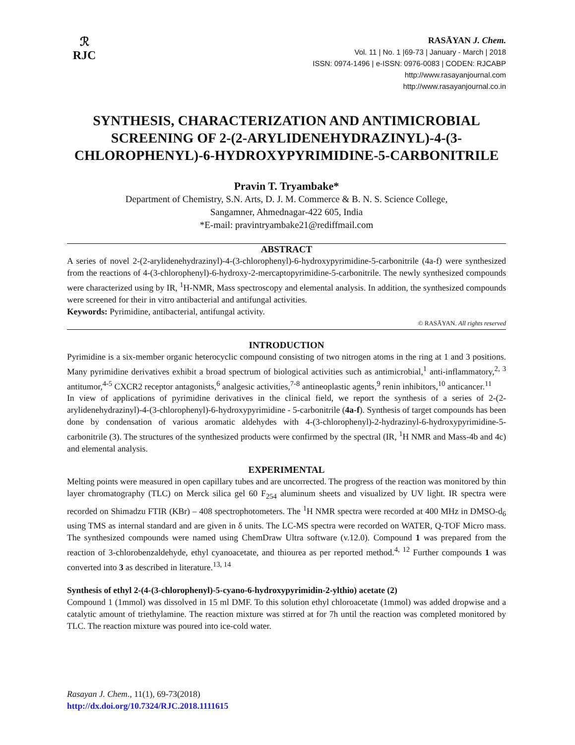ℛ
RJC
RASĀYAN J. Chem.
Vol. 11 | No. 1 |69-73 | January - March | 2018
ISSN: 0974-1496 | e-ISSN: 0976-0083 | CODEN: RJCABP
http://www.rasayanjournal.com
http://www.rasayanjournal.co.in
SYNTHESIS, CHARACTERIZATION AND ANTIMICROBIAL SCREENING OF 2-(2-ARYLIDENEHYDRAZINYL)-4-(3-CHLOROPHENYL)-6-HYDROXYPYRIMIDINE-5-CARBONITRILE
Pravin T. Tryambake*
Department of Chemistry, S.N. Arts, D. J. M. Commerce & B. N. S. Science College,
Sangamner, Ahmednagar-422 605, India
*E-mail: pravintryambake21@rediffmail.com
ABSTRACT
A series of novel 2-(2-arylidenehydrazinyl)-4-(3-chlorophenyl)-6-hydroxypyrimidine-5-carbonitrile (4a-f) were synthesized from the reactions of 4-(3-chlorophenyl)-6-hydroxy-2-mercaptopyrimidine-5-carbonitrile. The newly synthesized compounds were characterized using by IR, <sup>1</sup>H-NMR, Mass spectroscopy and elemental analysis. In addition, the synthesized compounds were screened for their in vitro antibacterial and antifungal activities.
Keywords: Pyrimidine, antibacterial, antifungal activity.
© RASĀYAN. All rights reserved
INTRODUCTION
Pyrimidine is a six-member organic heterocyclic compound consisting of two nitrogen atoms in the ring at 1 and 3 positions. Many pyrimidine derivatives exhibit a broad spectrum of biological activities such as antimicrobial,<sup>1</sup> anti-inflammatory,<sup>2, 3</sup> antitumor,<sup>4-5</sup> CXCR2 receptor antagonists,<sup>6</sup> analgesic activities,<sup>7-8</sup> antineoplastic agents,<sup>9</sup> renin inhibitors,<sup>10</sup> anticancer.<sup>11</sup>
In view of applications of pyrimidine derivatives in the clinical field, we report the synthesis of a series of 2-(2-arylidenehydrazinyl)-4-(3-chlorophenyl)-6-hydroxypyrimidine - 5-carbonitrile (4a-f). Synthesis of target compounds has been done by condensation of various aromatic aldehydes with 4-(3-chlorophenyl)-2-hydrazinyl-6-hydroxypyrimidine-5-carbonitrile (3). The structures of the synthesized products were confirmed by the spectral (IR, <sup>1</sup>H NMR and Mass-4b and 4c) and elemental analysis.
EXPERIMENTAL
Melting points were measured in open capillary tubes and are uncorrected. The progress of the reaction was monitored by thin layer chromatography (TLC) on Merck silica gel 60 F<sub>254</sub> aluminum sheets and visualized by UV light. IR spectra were recorded on Shimadzu FTIR (KBr) – 408 spectrophotometers. The <sup>1</sup>H NMR spectra were recorded at 400 MHz in DMSO-d<sub>6</sub> using TMS as internal standard and are given in δ units. The LC-MS spectra were recorded on WATER, Q-TOF Micro mass. The synthesized compounds were named using ChemDraw Ultra software (v.12.0). Compound 1 was prepared from the reaction of 3-chlorobenzaldehyde, ethyl cyanoacetate, and thiourea as per reported method.<sup>4, 12</sup> Further compounds 1 was converted into 3 as described in literature.<sup>13, 14</sup>
Synthesis of ethyl 2-(4-(3-chlorophenyl)-5-cyano-6-hydroxypyrimidin-2-ylthio) acetate (2)
Compound 1 (1mmol) was dissolved in 15 ml DMF. To this solution ethyl chloroacetate (1mmol) was added dropwise and a catalytic amount of triethylamine. The reaction mixture was stirred at for 7h until the reaction was completed monitored by TLC. The reaction mixture was poured into ice-cold water.
Rasayan J. Chem., 11(1), 69-73(2018)
http://dx.doi.org/10.7324/RJC.2018.1111615